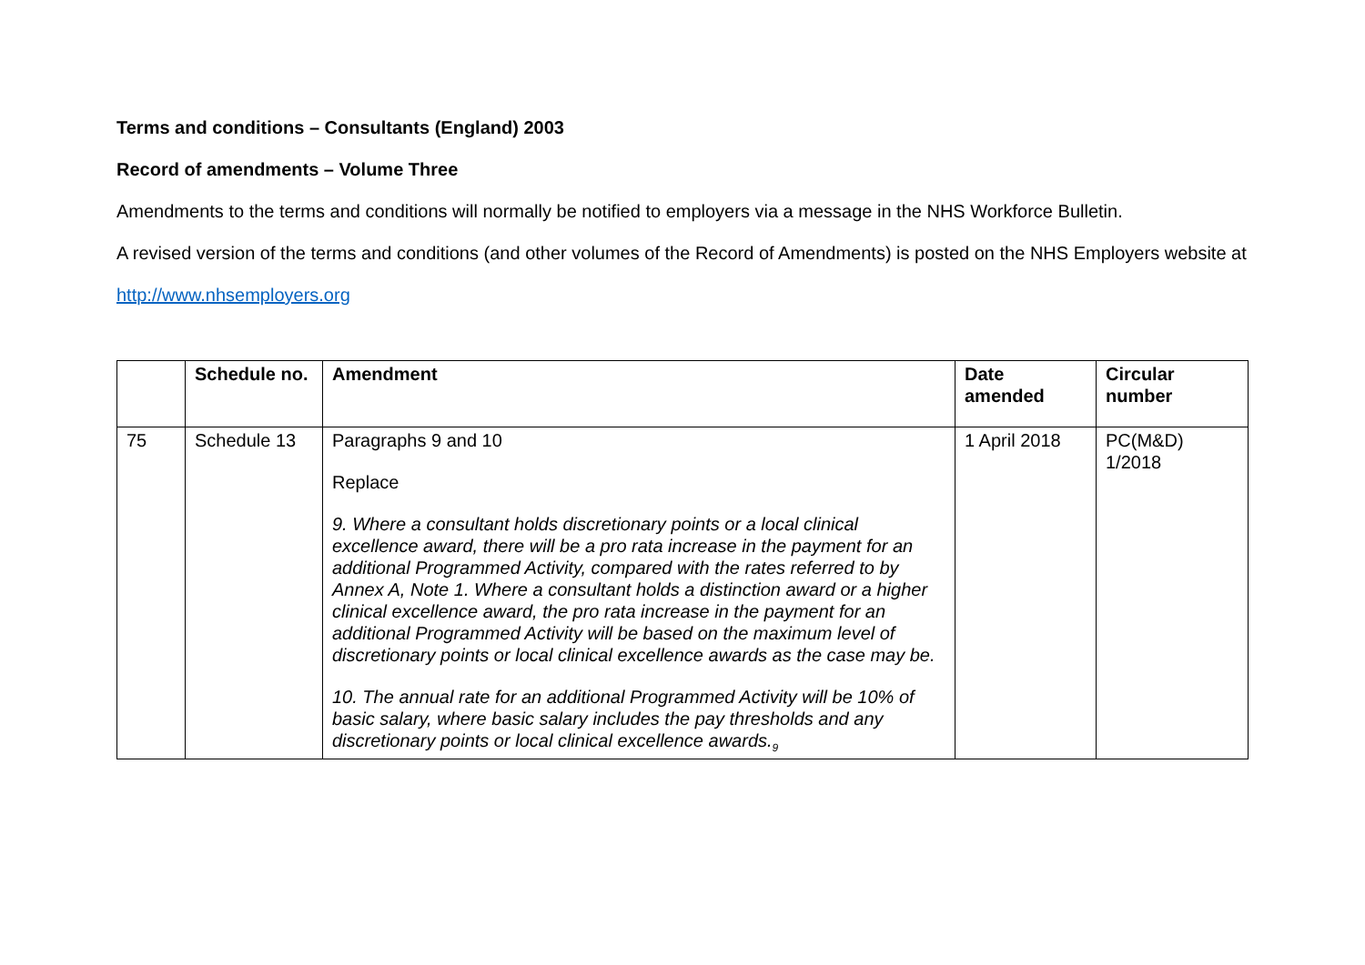Terms and conditions – Consultants (England) 2003
Record of amendments – Volume Three
Amendments to the terms and conditions will normally be notified to employers via a message in the NHS Workforce Bulletin.
A revised version of the terms and conditions (and other volumes of the Record of Amendments) is posted on the NHS Employers website at
http://www.nhsemployers.org
| | Schedule no. | Amendment | Date amended | Circular number |
| --- | --- | --- | --- | --- |
| 75 | Schedule 13 | Paragraphs 9 and 10 Replace 9. Where a consultant holds discretionary points or a local clinical excellence award, there will be a pro rata increase in the payment for an additional Programmed Activity, compared with the rates referred to by Annex A, Note 1. Where a consultant holds a distinction award or a higher clinical excellence award, the pro rata increase in the payment for an additional Programmed Activity will be based on the maximum level of discretionary points or local clinical excellence awards as the case may be. 10. The annual rate for an additional Programmed Activity will be 10% of basic salary, where basic salary includes the pay thresholds and any discretionary points or local clinical excellence awards.<sub>9</sub> | 1 April 2018 | PC(M&D) 1/2018 |